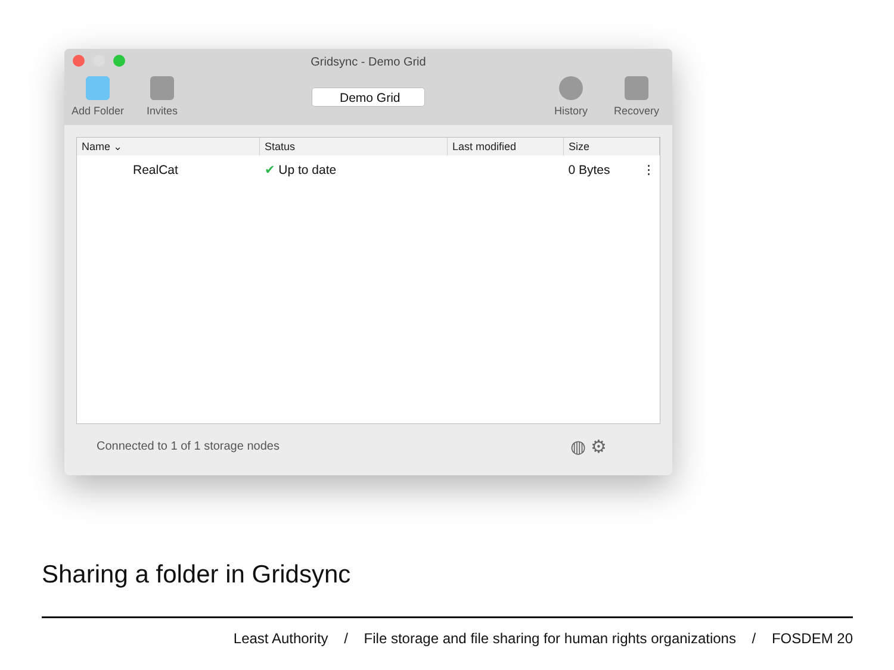Gridsync - Demo Grid
Add Folder Invites
Demo Grid
History Recovery
| Name ⌄ | Status | Last modified | Size |
| --- | --- | --- | --- |
| RealCat | ✔ Up to date | | 0 Bytes ⋮ |
Connected to 1 of 1 storage nodes
◍ ⚙
Sharing a folder in Gridsync
Least Authority / File storage and file sharing for human rights organizations / FOSDEM 20